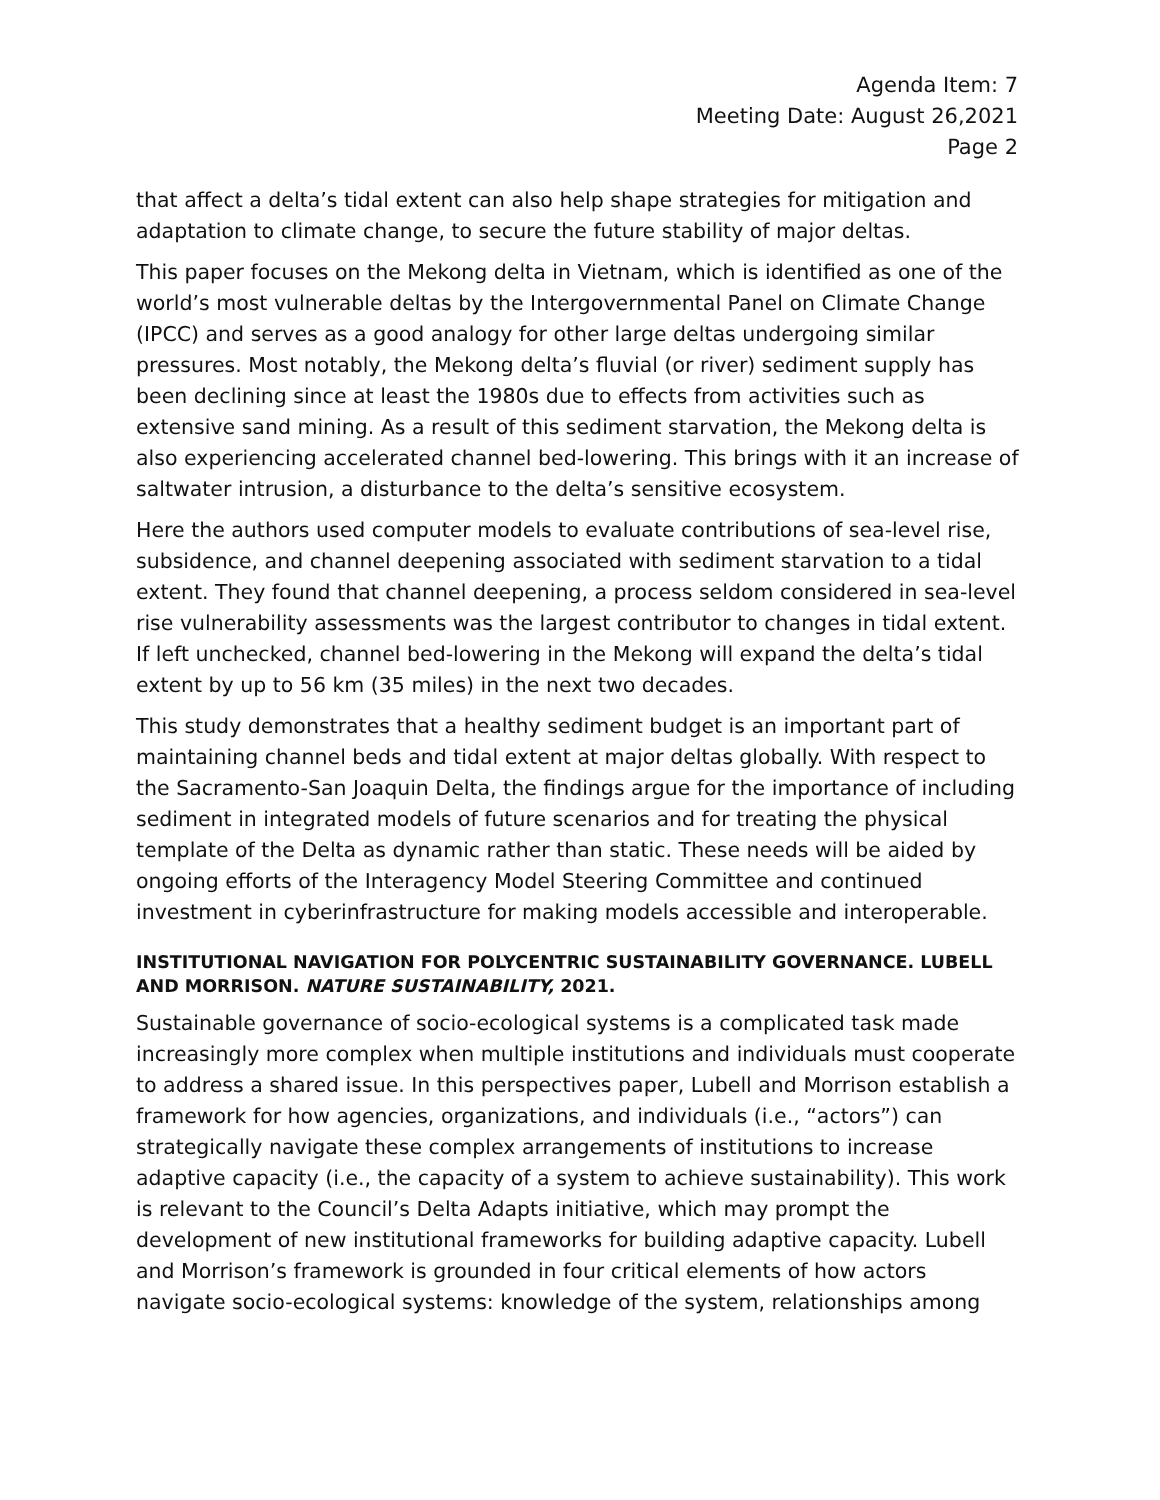Agenda Item: 7
Meeting Date: August 26,2021
Page 2
that affect a delta’s tidal extent can also help shape strategies for mitigation and adaptation to climate change, to secure the future stability of major deltas.
This paper focuses on the Mekong delta in Vietnam, which is identified as one of the world’s most vulnerable deltas by the Intergovernmental Panel on Climate Change (IPCC) and serves as a good analogy for other large deltas undergoing similar pressures. Most notably, the Mekong delta’s fluvial (or river) sediment supply has been declining since at least the 1980s due to effects from activities such as extensive sand mining. As a result of this sediment starvation, the Mekong delta is also experiencing accelerated channel bed-lowering. This brings with it an increase of saltwater intrusion, a disturbance to the delta’s sensitive ecosystem.
Here the authors used computer models to evaluate contributions of sea-level rise, subsidence, and channel deepening associated with sediment starvation to a tidal extent. They found that channel deepening, a process seldom considered in sea-level rise vulnerability assessments was the largest contributor to changes in tidal extent. If left unchecked, channel bed-lowering in the Mekong will expand the delta’s tidal extent by up to 56 km (35 miles) in the next two decades.
This study demonstrates that a healthy sediment budget is an important part of maintaining channel beds and tidal extent at major deltas globally. With respect to the Sacramento-San Joaquin Delta, the findings argue for the importance of including sediment in integrated models of future scenarios and for treating the physical template of the Delta as dynamic rather than static. These needs will be aided by ongoing efforts of the Interagency Model Steering Committee and continued investment in cyberinfrastructure for making models accessible and interoperable.
INSTITUTIONAL NAVIGATION FOR POLYCENTRIC SUSTAINABILITY GOVERNANCE. LUBELL AND MORRISON. NATURE SUSTAINABILITY, 2021.
Sustainable governance of socio-ecological systems is a complicated task made increasingly more complex when multiple institutions and individuals must cooperate to address a shared issue. In this perspectives paper, Lubell and Morrison establish a framework for how agencies, organizations, and individuals (i.e., “actors”) can strategically navigate these complex arrangements of institutions to increase adaptive capacity (i.e., the capacity of a system to achieve sustainability). This work is relevant to the Council’s Delta Adapts initiative, which may prompt the development of new institutional frameworks for building adaptive capacity. Lubell and Morrison’s framework is grounded in four critical elements of how actors navigate socio-ecological systems: knowledge of the system, relationships among